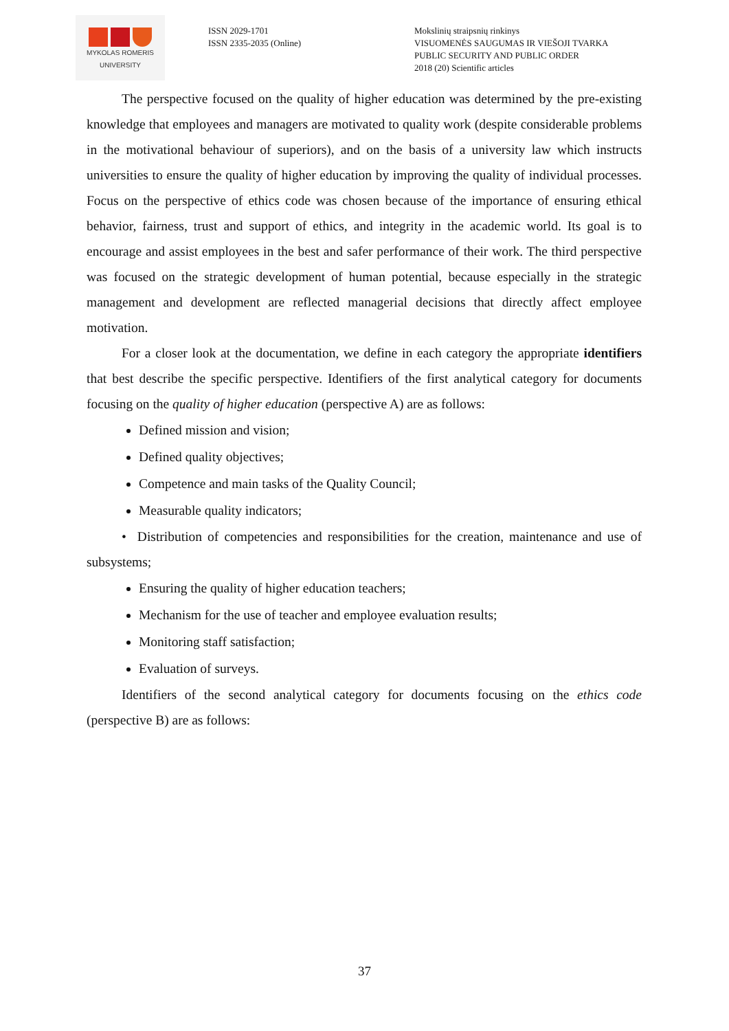MYKOLAS ROMERIS
UNIVERSITY
ISSN 2029-1701
ISSN 2335-2035 (Online)
Mokslinių straipsnių rinkinys
VISUOMENĖS SAUGUMAS IR VIEŠOJI TVARKA
PUBLIC SECURITY AND PUBLIC ORDER
2018 (20) Scientific articles
The perspective focused on the quality of higher education was determined by the pre-existing knowledge that employees and managers are motivated to quality work (despite considerable problems in the motivational behaviour of superiors), and on the basis of a university law which instructs universities to ensure the quality of higher education by improving the quality of individual processes. Focus on the perspective of ethics code was chosen because of the importance of ensuring ethical behavior, fairness, trust and support of ethics, and integrity in the academic world. Its goal is to encourage and assist employees in the best and safer performance of their work. The third perspective was focused on the strategic development of human potential, because especially in the strategic management and development are reflected managerial decisions that directly affect employee motivation.
For a closer look at the documentation, we define in each category the appropriate identifiers that best describe the specific perspective. Identifiers of the first analytical category for documents focusing on the quality of higher education (perspective A) are as follows:
Defined mission and vision;
Defined quality objectives;
Competence and main tasks of the Quality Council;
Measurable quality indicators;
• Distribution of competencies and responsibilities for the creation, maintenance and use of subsystems;
Ensuring the quality of higher education teachers;
Mechanism for the use of teacher and employee evaluation results;
Monitoring staff satisfaction;
Evaluation of surveys.
Identifiers of the second analytical category for documents focusing on the ethics code (perspective B) are as follows:
37